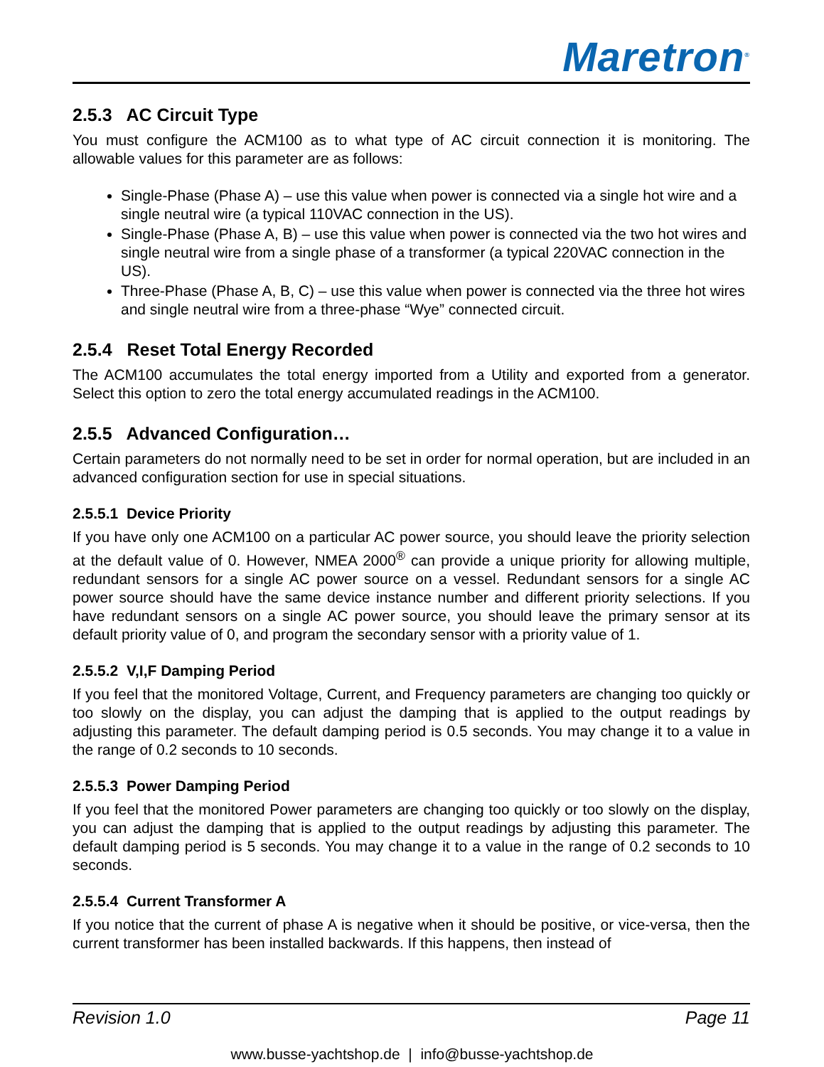Maretron<sup>®</sup>
2.5.3 AC Circuit Type
You must configure the ACM100 as to what type of AC circuit connection it is monitoring. The allowable values for this parameter are as follows:
Single-Phase (Phase A) – use this value when power is connected via a single hot wire and a single neutral wire (a typical 110VAC connection in the US).
Single-Phase (Phase A, B) – use this value when power is connected via the two hot wires and single neutral wire from a single phase of a transformer (a typical 220VAC connection in the US).
Three-Phase (Phase A, B, C) – use this value when power is connected via the three hot wires and single neutral wire from a three-phase “Wye” connected circuit.
2.5.4 Reset Total Energy Recorded
The ACM100 accumulates the total energy imported from a Utility and exported from a generator. Select this option to zero the total energy accumulated readings in the ACM100.
2.5.5 Advanced Configuration…
Certain parameters do not normally need to be set in order for normal operation, but are included in an advanced configuration section for use in special situations.
2.5.5.1 Device Priority
If you have only one ACM100 on a particular AC power source, you should leave the priority selection at the default value of 0. However, NMEA 2000<sup>®</sup> can provide a unique priority for allowing multiple, redundant sensors for a single AC power source on a vessel. Redundant sensors for a single AC power source should have the same device instance number and different priority selections. If you have redundant sensors on a single AC power source, you should leave the primary sensor at its default priority value of 0, and program the secondary sensor with a priority value of 1.
2.5.5.2 V,I,F Damping Period
If you feel that the monitored Voltage, Current, and Frequency parameters are changing too quickly or too slowly on the display, you can adjust the damping that is applied to the output readings by adjusting this parameter. The default damping period is 0.5 seconds. You may change it to a value in the range of 0.2 seconds to 10 seconds.
2.5.5.3 Power Damping Period
If you feel that the monitored Power parameters are changing too quickly or too slowly on the display, you can adjust the damping that is applied to the output readings by adjusting this parameter. The default damping period is 5 seconds. You may change it to a value in the range of 0.2 seconds to 10 seconds.
2.5.5.4 Current Transformer A
If you notice that the current of phase A is negative when it should be positive, or vice-versa, then the current transformer has been installed backwards. If this happens, then instead of
Revision 1.0 Page 11
www.busse-yachtshop.de | info@busse-yachtshop.de